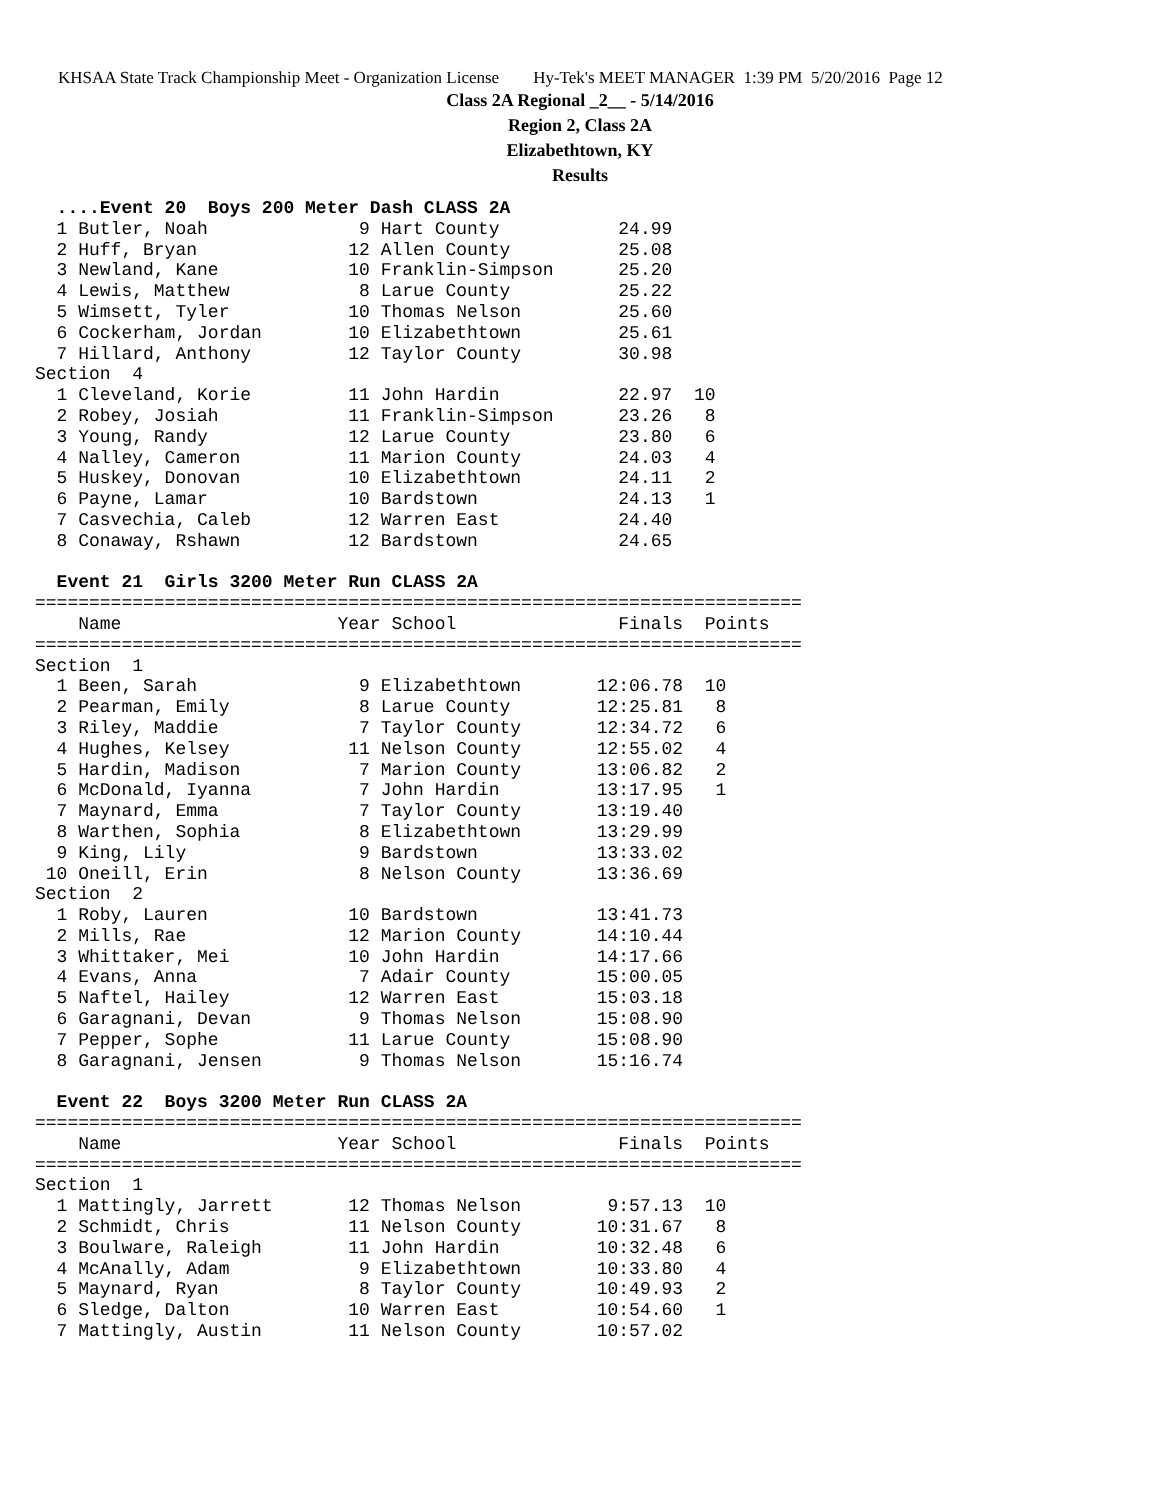KHSAA State Track Championship Meet - Organization License Hy-Tek's MEET MANAGER 1:39 PM 5/20/2016 Page 12
Class 2A Regional _2__ - 5/14/2016
Region 2, Class 2A
Elizabethtown, KY
Results
  ....Event 20  Boys 200 Meter Dash CLASS 2A
  1 Butler, Noah              9 Hart County           24.99
  2 Huff, Bryan              12 Allen County          25.08
  3 Newland, Kane            10 Franklin-Simpson      25.20
  4 Lewis, Matthew            8 Larue County          25.22
  5 Wimsett, Tyler           10 Thomas Nelson         25.60
  6 Cockerham, Jordan        10 Elizabethtown         25.61
  7 Hillard, Anthony         12 Taylor County         30.98
Section  4
  1 Cleveland, Korie         11 John Hardin           22.97  10
  2 Robey, Josiah            11 Franklin-Simpson      23.26   8
  3 Young, Randy             12 Larue County          23.80   6
  4 Nalley, Cameron          11 Marion County         24.03   4
  5 Huskey, Donovan          10 Elizabethtown         24.11   2
  6 Payne, Lamar             10 Bardstown             24.13   1
  7 Casvechia, Caleb         12 Warren East           24.40
  8 Conaway, Rshawn          12 Bardstown             24.65

  Event 21  Girls 3200 Meter Run CLASS 2A
=======================================================================
    Name                    Year School               Finals  Points
=======================================================================
Section  1
  1 Been, Sarah               9 Elizabethtown       12:06.78  10
  2 Pearman, Emily            8 Larue County        12:25.81   8
  3 Riley, Maddie             7 Taylor County       12:34.72   6
  4 Hughes, Kelsey           11 Nelson County       12:55.02   4
  5 Hardin, Madison           7 Marion County       13:06.82   2
  6 McDonald, Iyanna          7 John Hardin         13:17.95   1
  7 Maynard, Emma             7 Taylor County       13:19.40
  8 Warthen, Sophia           8 Elizabethtown       13:29.99
  9 King, Lily                9 Bardstown           13:33.02
 10 Oneill, Erin              8 Nelson County       13:36.69
Section  2
  1 Roby, Lauren             10 Bardstown           13:41.73
  2 Mills, Rae               12 Marion County       14:10.44
  3 Whittaker, Mei           10 John Hardin         14:17.66
  4 Evans, Anna               7 Adair County        15:00.05
  5 Naftel, Hailey           12 Warren East         15:03.18
  6 Garagnani, Devan          9 Thomas Nelson       15:08.90
  7 Pepper, Sophe            11 Larue County        15:08.90
  8 Garagnani, Jensen         9 Thomas Nelson       15:16.74

  Event 22  Boys 3200 Meter Run CLASS 2A
=======================================================================
    Name                    Year School               Finals  Points
=======================================================================
Section  1
  1 Mattingly, Jarrett       12 Thomas Nelson        9:57.13  10
  2 Schmidt, Chris           11 Nelson County       10:31.67   8
  3 Boulware, Raleigh        11 John Hardin         10:32.48   6
  4 McAnally, Adam            9 Elizabethtown       10:33.80   4
  5 Maynard, Ryan             8 Taylor County       10:49.93   2
  6 Sledge, Dalton           10 Warren East         10:54.60   1
  7 Mattingly, Austin        11 Nelson County       10:57.02